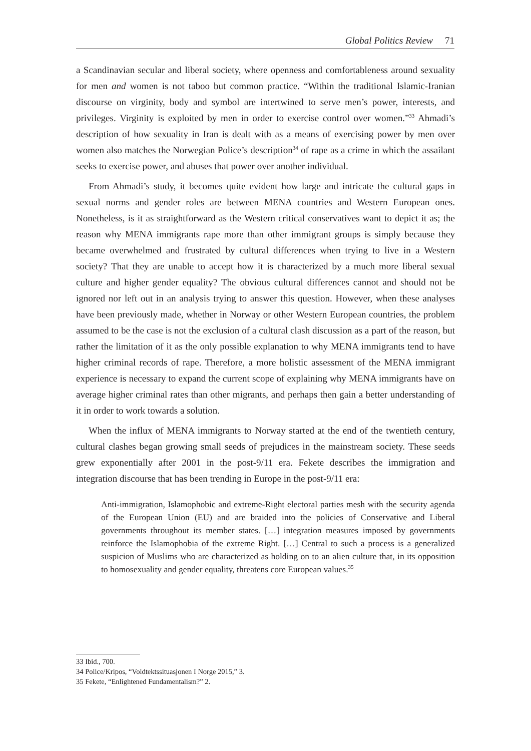Global Politics Review 71
a Scandinavian secular and liberal society, where openness and comfortableness around sexuality for men and women is not taboo but common practice. “Within the traditional Islamic-Iranian discourse on virginity, body and symbol are intertwined to serve men’s power, interests, and privileges. Virginity is exploited by men in order to exercise control over women.”<sup>33</sup> Ahmadi’s description of how sexuality in Iran is dealt with as a means of exercising power by men over women also matches the Norwegian Police’s description<sup>34</sup> of rape as a crime in which the assailant seeks to exercise power, and abuses that power over another individual.
From Ahmadi’s study, it becomes quite evident how large and intricate the cultural gaps in sexual norms and gender roles are between MENA countries and Western European ones. Nonetheless, is it as straightforward as the Western critical conservatives want to depict it as; the reason why MENA immigrants rape more than other immigrant groups is simply because they became overwhelmed and frustrated by cultural differences when trying to live in a Western society? That they are unable to accept how it is characterized by a much more liberal sexual culture and higher gender equality? The obvious cultural differences cannot and should not be ignored nor left out in an analysis trying to answer this question. However, when these analyses have been previously made, whether in Norway or other Western European countries, the problem assumed to be the case is not the exclusion of a cultural clash discussion as a part of the reason, but rather the limitation of it as the only possible explanation to why MENA immigrants tend to have higher criminal records of rape. Therefore, a more holistic assessment of the MENA immigrant experience is necessary to expand the current scope of explaining why MENA immigrants have on average higher criminal rates than other migrants, and perhaps then gain a better understanding of it in order to work towards a solution.
When the influx of MENA immigrants to Norway started at the end of the twentieth century, cultural clashes began growing small seeds of prejudices in the mainstream society. These seeds grew exponentially after 2001 in the post-9/11 era. Fekete describes the immigration and integration discourse that has been trending in Europe in the post-9/11 era:
Anti-immigration, Islamophobic and extreme-Right electoral parties mesh with the security agenda of the European Union (EU) and are braided into the policies of Conservative and Liberal governments throughout its member states. […] integration measures imposed by governments reinforce the Islamophobia of the extreme Right. […] Central to such a process is a generalized suspicion of Muslims who are characterized as holding on to an alien culture that, in its opposition to homosexuality and gender equality, threatens core European values.<sup>35</sup>
33 Ibid., 700.
34 Police/Kripos, “Voldtektssituasjonen I Norge 2015,” 3.
35 Fekete, “Enlightened Fundamentalism?” 2.